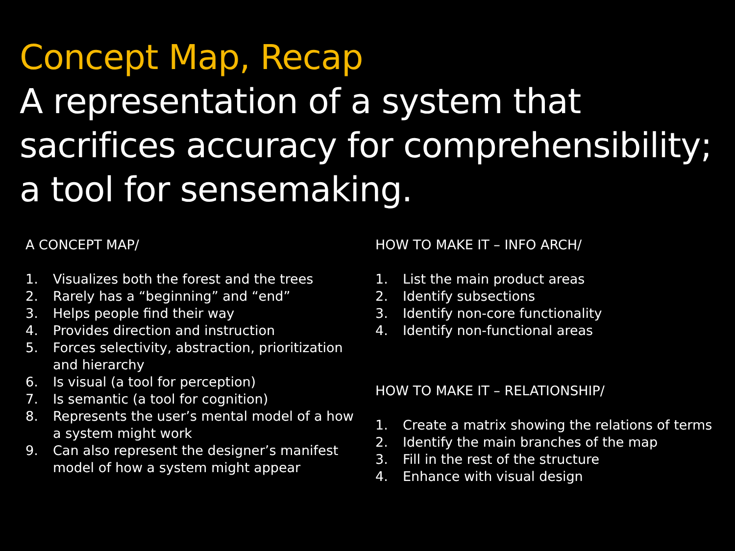Concept Map, Recap
A representation of a system that sacrifices accuracy for comprehensibility; a tool for sensemaking.
A CONCEPT MAP/
1. Visualizes both the forest and the trees
2. Rarely has a “beginning” and “end”
3. Helps people find their way
4. Provides direction and instruction
5. Forces selectivity, abstraction, prioritization and hierarchy
6. Is visual (a tool for perception)
7. Is semantic (a tool for cognition)
8. Represents the user’s mental model of a how a system might work
9. Can also represent the designer’s manifest model of how a system might appear
HOW TO MAKE IT – INFO ARCH/
1. List the main product areas
2. Identify subsections
3. Identify non-core functionality
4. Identify non-functional areas
HOW TO MAKE IT – RELATIONSHIP/
1. Create a matrix showing the relations of terms
2. Identify the main branches of the map
3. Fill in the rest of the structure
4. Enhance with visual design